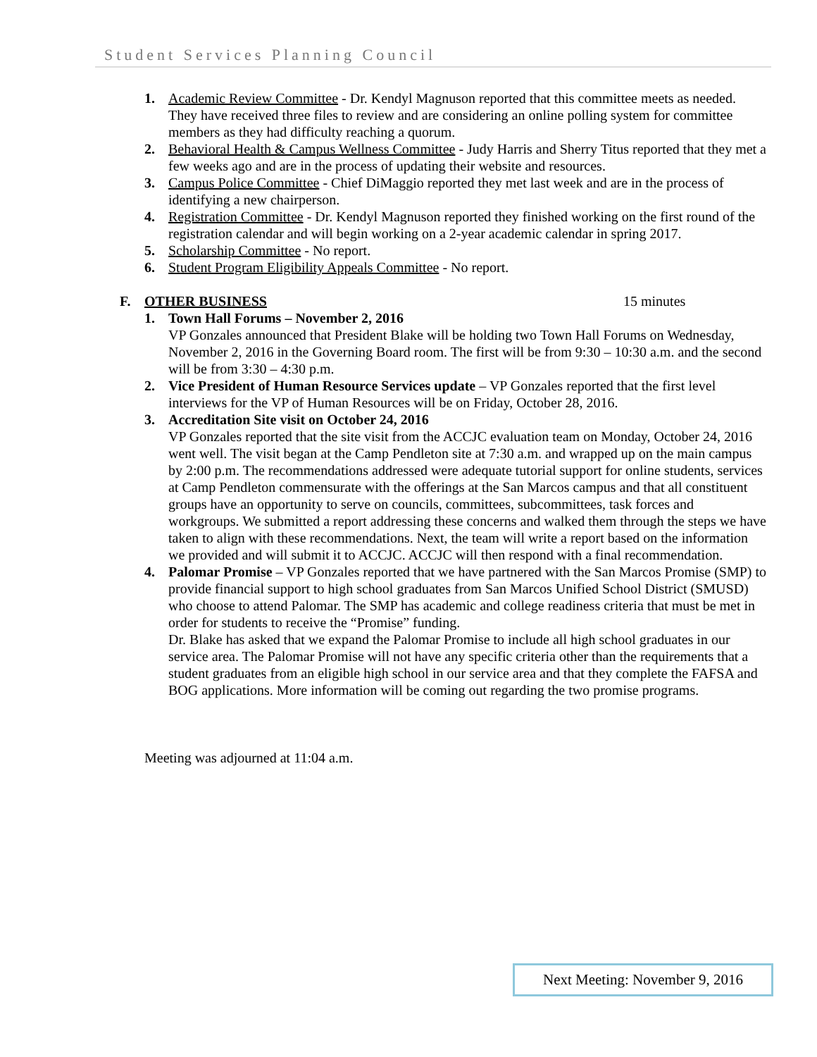Student Services Planning Council
1. Academic Review Committee - Dr. Kendyl Magnuson reported that this committee meets as needed. They have received three files to review and are considering an online polling system for committee members as they had difficulty reaching a quorum.
2. Behavioral Health & Campus Wellness Committee - Judy Harris and Sherry Titus reported that they met a few weeks ago and are in the process of updating their website and resources.
3. Campus Police Committee - Chief DiMaggio reported they met last week and are in the process of identifying a new chairperson.
4. Registration Committee - Dr. Kendyl Magnuson reported they finished working on the first round of the registration calendar and will begin working on a 2-year academic calendar in spring 2017.
5. Scholarship Committee - No report.
6. Student Program Eligibility Appeals Committee - No report.
F. OTHER BUSINESS 15 minutes
1. Town Hall Forums – November 2, 2016
VP Gonzales announced that President Blake will be holding two Town Hall Forums on Wednesday, November 2, 2016 in the Governing Board room. The first will be from 9:30 – 10:30 a.m. and the second will be from 3:30 – 4:30 p.m.
2. Vice President of Human Resource Services update – VP Gonzales reported that the first level interviews for the VP of Human Resources will be on Friday, October 28, 2016.
3. Accreditation Site visit on October 24, 2016
VP Gonzales reported that the site visit from the ACCJC evaluation team on Monday, October 24, 2016 went well. The visit began at the Camp Pendleton site at 7:30 a.m. and wrapped up on the main campus by 2:00 p.m. The recommendations addressed were adequate tutorial support for online students, services at Camp Pendleton commensurate with the offerings at the San Marcos campus and that all constituent groups have an opportunity to serve on councils, committees, subcommittees, task forces and workgroups. We submitted a report addressing these concerns and walked them through the steps we have taken to align with these recommendations. Next, the team will write a report based on the information we provided and will submit it to ACCJC. ACCJC will then respond with a final recommendation.
4. Palomar Promise – VP Gonzales reported that we have partnered with the San Marcos Promise (SMP) to provide financial support to high school graduates from San Marcos Unified School District (SMUSD) who choose to attend Palomar. The SMP has academic and college readiness criteria that must be met in order for students to receive the “Promise” funding.
Dr. Blake has asked that we expand the Palomar Promise to include all high school graduates in our service area. The Palomar Promise will not have any specific criteria other than the requirements that a student graduates from an eligible high school in our service area and that they complete the FAFSA and BOG applications. More information will be coming out regarding the two promise programs.
Meeting was adjourned at 11:04 a.m.
Next Meeting: November 9, 2016